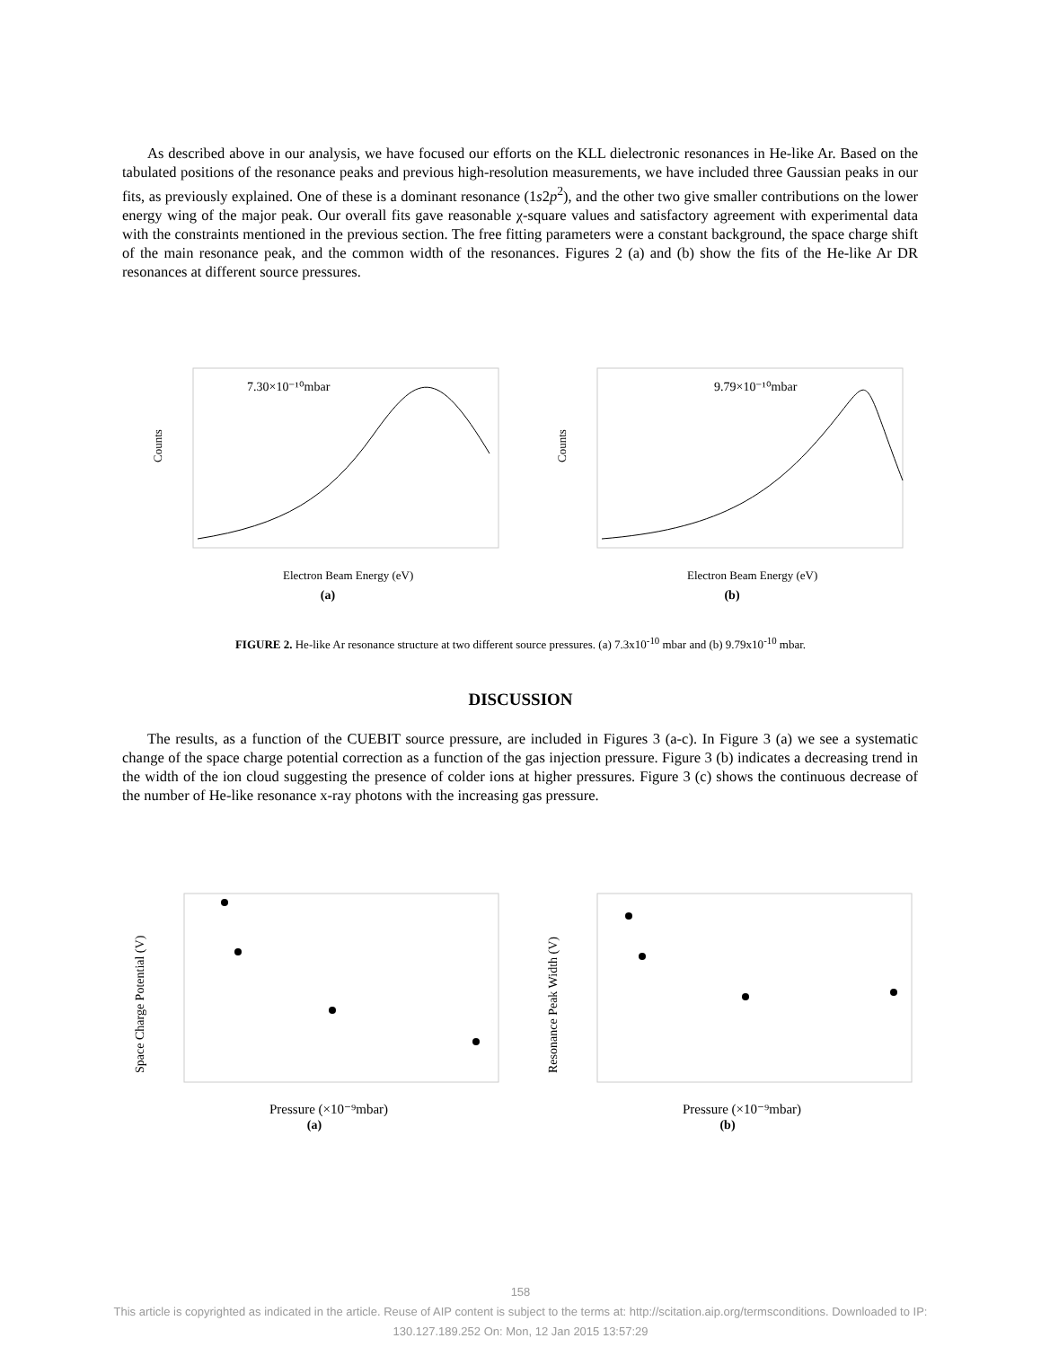As described above in our analysis, we have focused our efforts on the KLL dielectronic resonances in He-like Ar. Based on the tabulated positions of the resonance peaks and previous high-resolution measurements, we have included three Gaussian peaks in our fits, as previously explained. One of these is a dominant resonance (1s2p<sup>2</sup>), and the other two give smaller contributions on the lower energy wing of the major peak. Our overall fits gave reasonable χ-square values and satisfactory agreement with experimental data with the constraints mentioned in the previous section. The free fitting parameters were a constant background, the space charge shift of the main resonance peak, and the common width of the resonances. Figures 2 (a) and (b) show the fits of the He-like Ar DR resonances at different source pressures.
7.30×10⁻¹⁰mbar
Electron Beam Energy (eV)
Counts
(a)
9.79×10⁻¹⁰mbar
Electron Beam Energy (eV)
Counts
(b)
FIGURE 2. He-like Ar resonance structure at two different source pressures. (a) 7.3x10<sup>-10</sup> mbar and (b) 9.79x10<sup>-10</sup> mbar.
DISCUSSION
The results, as a function of the CUEBIT source pressure, are included in Figures 3 (a-c). In Figure 3 (a) we see a systematic change of the space charge potential correction as a function of the gas injection pressure. Figure 3 (b) indicates a decreasing trend in the width of the ion cloud suggesting the presence of colder ions at higher pressures. Figure 3 (c) shows the continuous decrease of the number of He-like resonance x-ray photons with the increasing gas pressure.
Pressure (×10⁻⁹mbar)
Space Charge Potential (V)
(a)
Pressure (×10⁻⁹mbar)
Resonance Peak Width (V)
(b)
158
This article is copyrighted as indicated in the article. Reuse of AIP content is subject to the terms at: http://scitation.aip.org/termsconditions. Downloaded to IP:
130.127.189.252 On: Mon, 12 Jan 2015 13:57:29